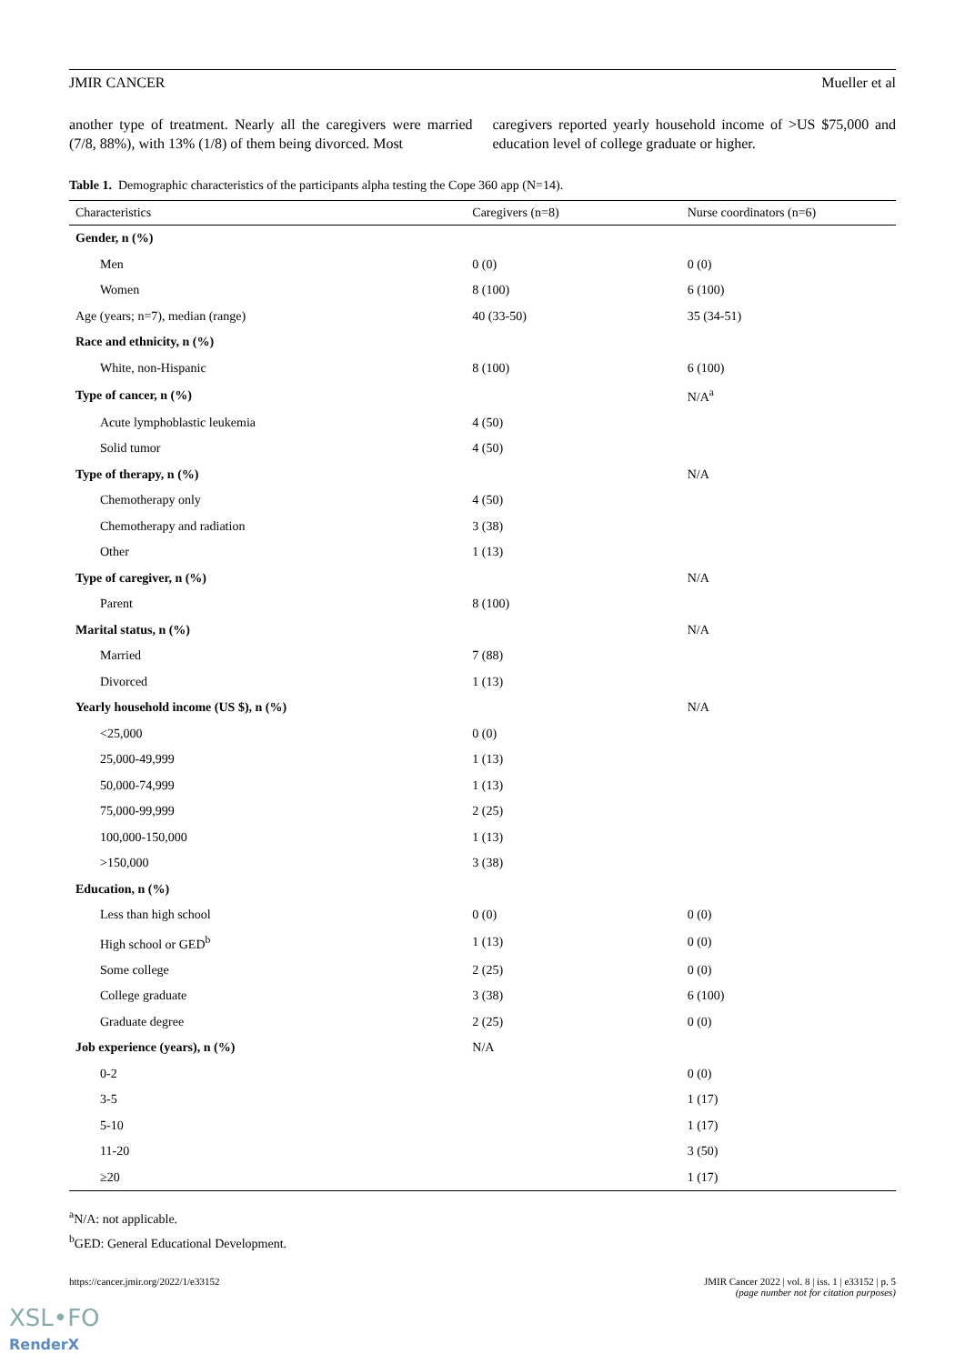JMIR CANCER Mueller et al
another type of treatment. Nearly all the caregivers were married (7/8, 88%), with 13% (1/8) of them being divorced. Most
caregivers reported yearly household income of >US $75,000 and education level of college graduate or higher.
Table 1. Demographic characteristics of the participants alpha testing the Cope 360 app (N=14).
| Characteristics | Caregivers (n=8) | Nurse coordinators (n=6) |
| --- | --- | --- |
| Gender, n (%) | | |
| Men | 0 (0) | 0 (0) |
| Women | 8 (100) | 6 (100) |
| Age (years; n=7), median (range) | 40 (33-50) | 35 (34-51) |
| Race and ethnicity, n (%) | | |
| White, non-Hispanic | 8 (100) | 6 (100) |
| Type of cancer, n (%) | | N/A<sup>a</sup> |
| Acute lymphoblastic leukemia | 4 (50) | |
| Solid tumor | 4 (50) | |
| Type of therapy, n (%) | | N/A |
| Chemotherapy only | 4 (50) | |
| Chemotherapy and radiation | 3 (38) | |
| Other | 1 (13) | |
| Type of caregiver, n (%) | | N/A |
| Parent | 8 (100) | |
| Marital status, n (%) | | N/A |
| Married | 7 (88) | |
| Divorced | 1 (13) | |
| Yearly household income (US $), n (%) | | N/A |
| <25,000 | 0 (0) | |
| 25,000-49,999 | 1 (13) | |
| 50,000-74,999 | 1 (13) | |
| 75,000-99,999 | 2 (25) | |
| 100,000-150,000 | 1 (13) | |
| >150,000 | 3 (38) | |
| Education, n (%) | | |
| Less than high school | 0 (0) | 0 (0) |
| High school or GED<sup>b</sup> | 1 (13) | 0 (0) |
| Some college | 2 (25) | 0 (0) |
| College graduate | 3 (38) | 6 (100) |
| Graduate degree | 2 (25) | 0 (0) |
| Job experience (years), n (%) | N/A | |
| 0-2 | | 0 (0) |
| 3-5 | | 1 (17) |
| 5-10 | | 1 (17) |
| 11-20 | | 3 (50) |
| ≥20 | | 1 (17) |
<sup>a</sup> N/A: not applicable.
<sup>b</sup> GED: General Educational Development.
https://cancer.jmir.org/2022/1/e33152 JMIR Cancer 2022 | vol. 8 | iss. 1 | e33152 | p. 5
(page number not for citation purposes)
XSL•FO
RenderX